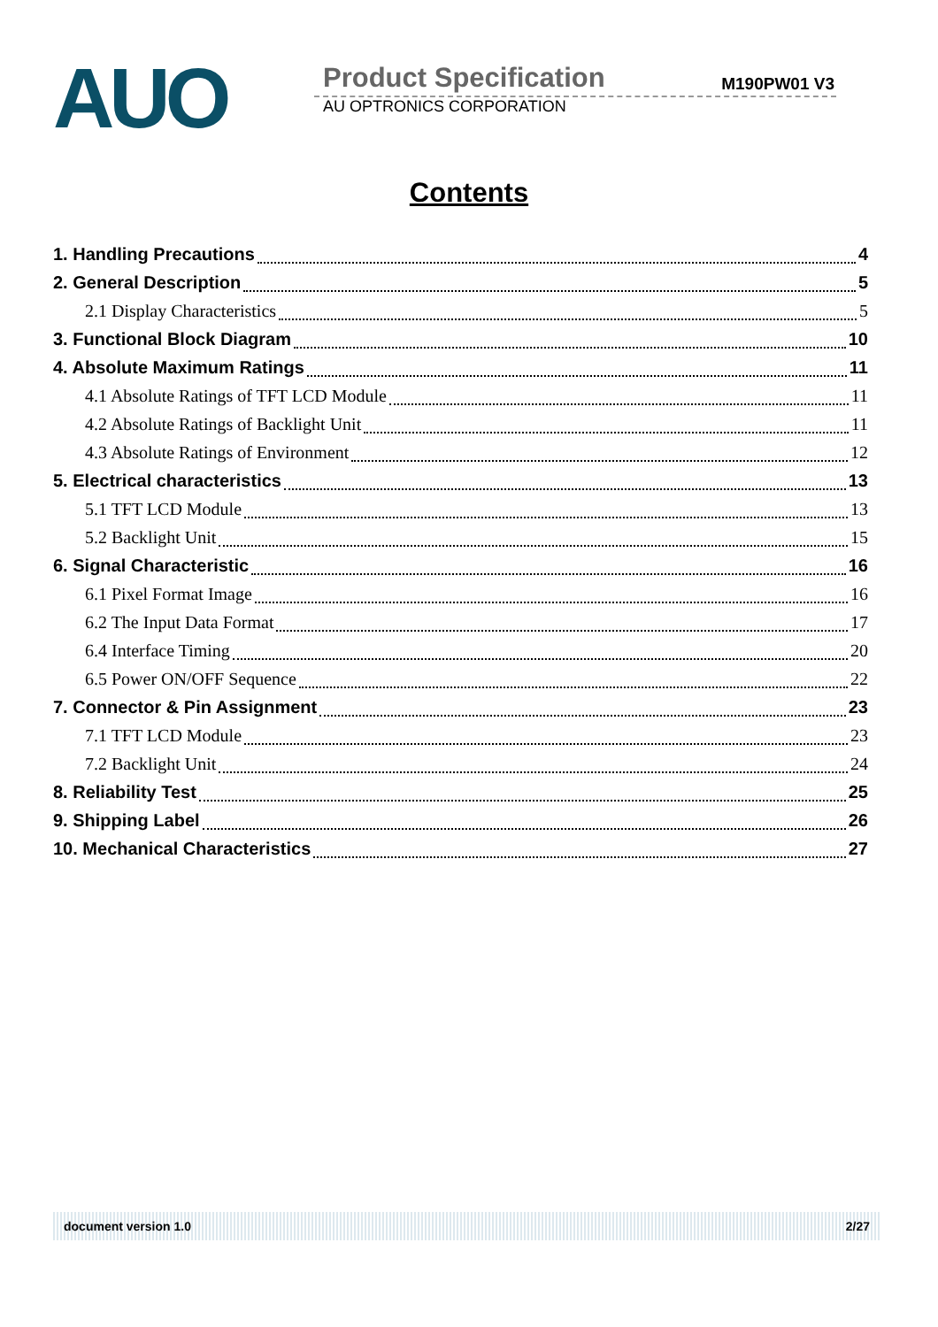AUO
Product Specification M190PW01 V3
AU OPTRONICS CORPORATION
Contents
1. Handling Precautions 4
2. General Description 5
2.1 Display Characteristics 5
3. Functional Block Diagram 10
4. Absolute Maximum Ratings 11
4.1 Absolute Ratings of TFT LCD Module 11
4.2 Absolute Ratings of Backlight Unit 11
4.3 Absolute Ratings of Environment 12
5. Electrical characteristics 13
5.1 TFT LCD Module 13
5.2 Backlight Unit 15
6. Signal Characteristic 16
6.1 Pixel Format Image 16
6.2 The Input Data Format 17
6.4 Interface Timing 20
6.5 Power ON/OFF Sequence 22
7. Connector & Pin Assignment 23
7.1 TFT LCD Module 23
7.2 Backlight Unit 24
8. Reliability Test 25
9. Shipping Label 26
10. Mechanical Characteristics 27
document version 1.0 2/27